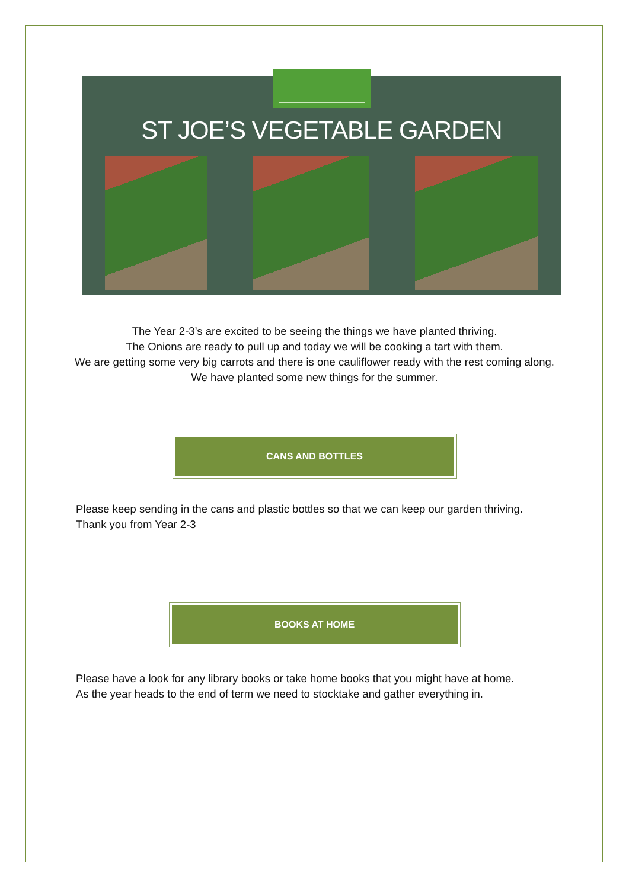ST JOE’S VEGETABLE GARDEN
The Year 2-3’s are excited to be seeing the things we have planted thriving.
The Onions are ready to pull up and today we will be cooking a tart with them.
We are getting some very big carrots and there is one cauliflower ready with the rest coming along. We have planted some new things for the summer.
CANS AND BOTTLES
Please keep sending in the cans and plastic bottles so that we can keep our garden thriving.
Thank you from Year 2-3
BOOKS AT HOME
Please have a look for any library books or take home books that you might have at home.
As the year heads to the end of term we need to stocktake and gather everything in.